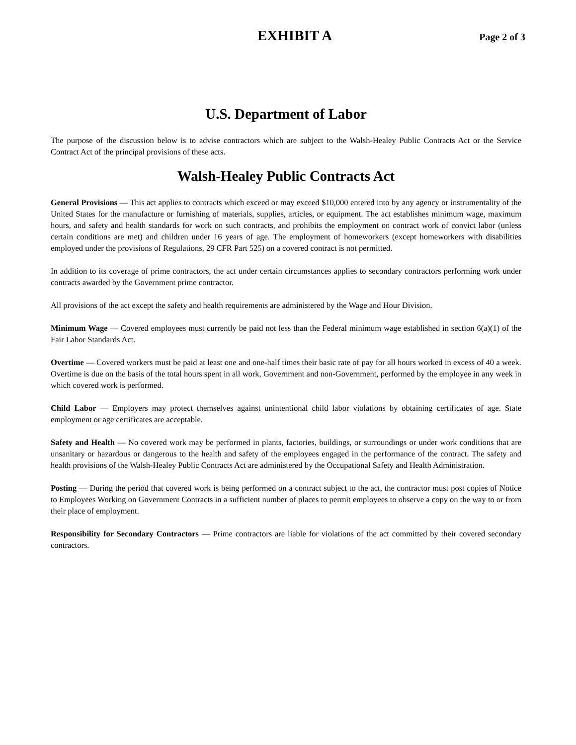EXHIBIT A
Page 2 of 3
U.S. Department of Labor
The purpose of the discussion below is to advise contractors which are subject to the Walsh-Healey Public Contracts Act or the Service Contract Act of the principal provisions of these acts.
Walsh-Healey Public Contracts Act
General Provisions — This act applies to contracts which exceed or may exceed $10,000 entered into by any agency or instrumentality of the United States for the manufacture or furnishing of materials, supplies, articles, or equipment. The act establishes minimum wage, maximum hours, and safety and health standards for work on such contracts, and prohibits the employment on contract work of convict labor (unless certain conditions are met) and children under 16 years of age. The employment of homeworkers (except homeworkers with disabilities employed under the provisions of Regulations, 29 CFR Part 525) on a covered contract is not permitted.
In addition to its coverage of prime contractors, the act under certain circumstances applies to secondary contractors performing work under contracts awarded by the Government prime contractor.
All provisions of the act except the safety and health requirements are administered by the Wage and Hour Division.
Minimum Wage — Covered employees must currently be paid not less than the Federal minimum wage established in section 6(a)(1) of the Fair Labor Standards Act.
Overtime — Covered workers must be paid at least one and one-half times their basic rate of pay for all hours worked in excess of 40 a week. Overtime is due on the basis of the total hours spent in all work, Government and non-Government, performed by the employee in any week in which covered work is performed.
Child Labor — Employers may protect themselves against unintentional child labor violations by obtaining certificates of age. State employment or age certificates are acceptable.
Safety and Health — No covered work may be performed in plants, factories, buildings, or surroundings or under work conditions that are unsanitary or hazardous or dangerous to the health and safety of the employees engaged in the performance of the contract. The safety and health provisions of the Walsh-Healey Public Contracts Act are administered by the Occupational Safety and Health Administration.
Posting — During the period that covered work is being performed on a contract subject to the act, the contractor must post copies of Notice to Employees Working on Government Contracts in a sufficient number of places to permit employees to observe a copy on the way to or from their place of employment.
Responsibility for Secondary Contractors — Prime contractors are liable for violations of the act committed by their covered secondary contractors.